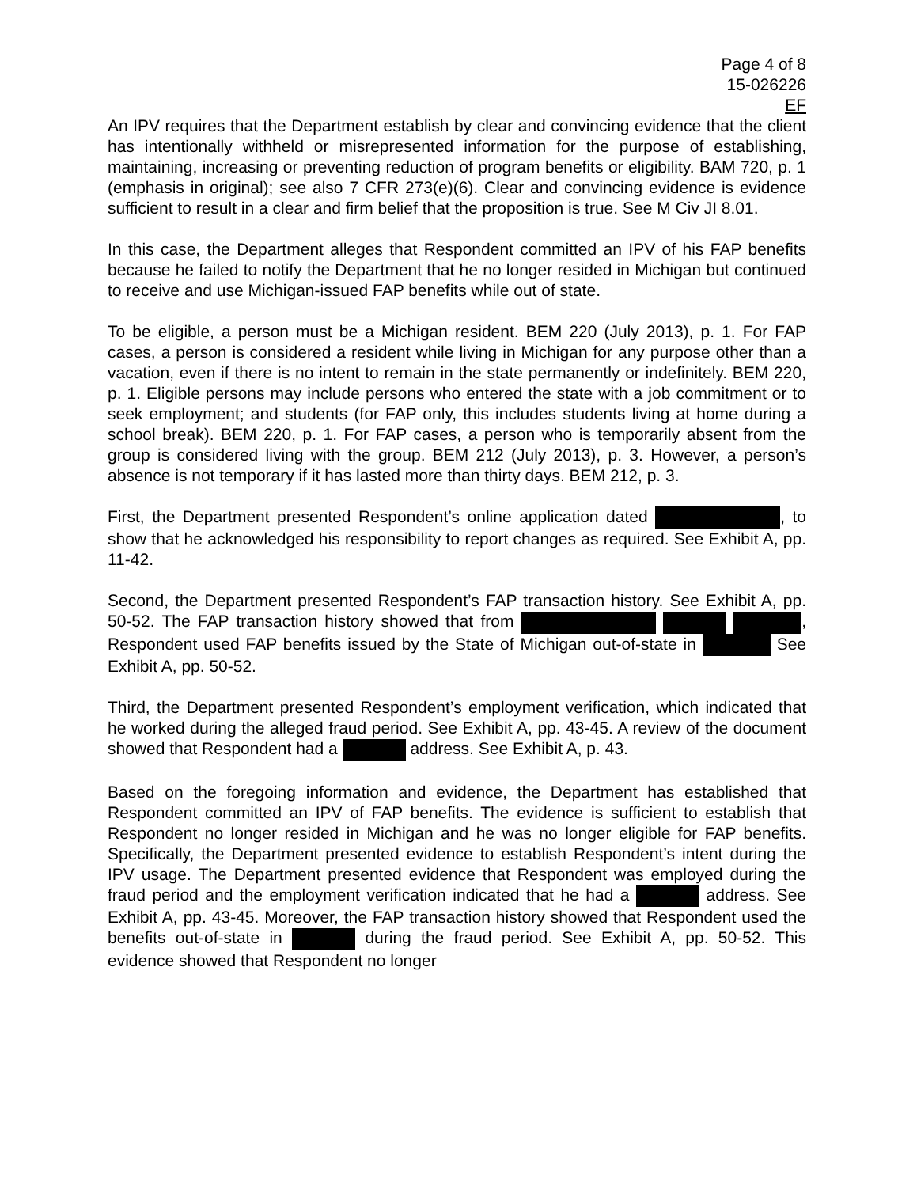Page 4 of 8
15-026226
EF
An IPV requires that the Department establish by clear and convincing evidence that the client has intentionally withheld or misrepresented information for the purpose of establishing, maintaining, increasing or preventing reduction of program benefits or eligibility. BAM 720, p. 1 (emphasis in original); see also 7 CFR 273(e)(6). Clear and convincing evidence is evidence sufficient to result in a clear and firm belief that the proposition is true. See M Civ JI 8.01.
In this case, the Department alleges that Respondent committed an IPV of his FAP benefits because he failed to notify the Department that he no longer resided in Michigan but continued to receive and use Michigan-issued FAP benefits while out of state.
To be eligible, a person must be a Michigan resident. BEM 220 (July 2013), p. 1. For FAP cases, a person is considered a resident while living in Michigan for any purpose other than a vacation, even if there is no intent to remain in the state permanently or indefinitely. BEM 220, p. 1. Eligible persons may include persons who entered the state with a job commitment or to seek employment; and students (for FAP only, this includes students living at home during a school break). BEM 220, p. 1. For FAP cases, a person who is temporarily absent from the group is considered living with the group. BEM 212 (July 2013), p. 3. However, a person’s absence is not temporary if it has lasted more than thirty days. BEM 212, p. 3.
First, the Department presented Respondent’s online application dated , to show that he acknowledged his responsibility to report changes as required. See Exhibit A, pp. 11-42.
Second, the Department presented Respondent’s FAP transaction history. See Exhibit A, pp. 50-52. The FAP transaction history showed that from , Respondent used FAP benefits issued by the State of Michigan out-of-state in See Exhibit A, pp. 50-52.
Third, the Department presented Respondent’s employment verification, which indicated that he worked during the alleged fraud period. See Exhibit A, pp. 43-45. A review of the document showed that Respondent had a address. See Exhibit A, p. 43.
Based on the foregoing information and evidence, the Department has established that Respondent committed an IPV of FAP benefits. The evidence is sufficient to establish that Respondent no longer resided in Michigan and he was no longer eligible for FAP benefits. Specifically, the Department presented evidence to establish Respondent’s intent during the IPV usage. The Department presented evidence that Respondent was employed during the fraud period and the employment verification indicated that he had a address. See Exhibit A, pp. 43-45. Moreover, the FAP transaction history showed that Respondent used the benefits out-of-state in during the fraud period. See Exhibit A, pp. 50-52. This evidence showed that Respondent no longer